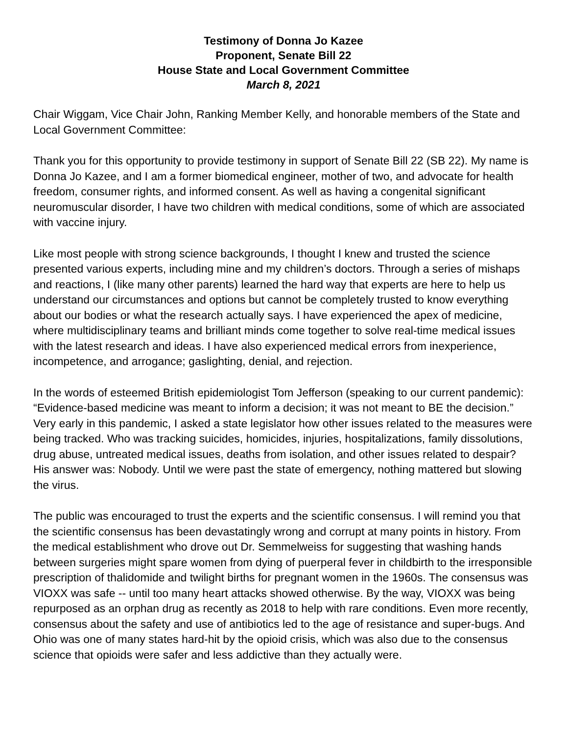Testimony of Donna Jo Kazee
Proponent, Senate Bill 22
House State and Local Government Committee
March 8, 2021
Chair Wiggam, Vice Chair John, Ranking Member Kelly, and honorable members of the State and Local Government Committee:
Thank you for this opportunity to provide testimony in support of Senate Bill 22 (SB 22). My name is Donna Jo Kazee, and I am a former biomedical engineer, mother of two, and advocate for health freedom, consumer rights, and informed consent. As well as having a congenital significant neuromuscular disorder, I have two children with medical conditions, some of which are associated with vaccine injury.
Like most people with strong science backgrounds, I thought I knew and trusted the science presented various experts, including mine and my children’s doctors. Through a series of mishaps and reactions, I (like many other parents) learned the hard way that experts are here to help us understand our circumstances and options but cannot be completely trusted to know everything about our bodies or what the research actually says. I have experienced the apex of medicine, where multidisciplinary teams and brilliant minds come together to solve real-time medical issues with the latest research and ideas. I have also experienced medical errors from inexperience, incompetence, and arrogance; gaslighting, denial, and rejection.
In the words of esteemed British epidemiologist Tom Jefferson (speaking to our current pandemic): “Evidence-based medicine was meant to inform a decision; it was not meant to BE the decision.” Very early in this pandemic, I asked a state legislator how other issues related to the measures were being tracked. Who was tracking suicides, homicides, injuries, hospitalizations, family dissolutions, drug abuse, untreated medical issues, deaths from isolation, and other issues related to despair? His answer was: Nobody. Until we were past the state of emergency, nothing mattered but slowing the virus.
The public was encouraged to trust the experts and the scientific consensus. I will remind you that the scientific consensus has been devastatingly wrong and corrupt at many points in history. From the medical establishment who drove out Dr. Semmelweiss for suggesting that washing hands between surgeries might spare women from dying of puerperal fever in childbirth to the irresponsible prescription of thalidomide and twilight births for pregnant women in the 1960s. The consensus was VIOXX was safe -- until too many heart attacks showed otherwise. By the way, VIOXX was being repurposed as an orphan drug as recently as 2018 to help with rare conditions. Even more recently, consensus about the safety and use of antibiotics led to the age of resistance and super-bugs. And Ohio was one of many states hard-hit by the opioid crisis, which was also due to the consensus science that opioids were safer and less addictive than they actually were.